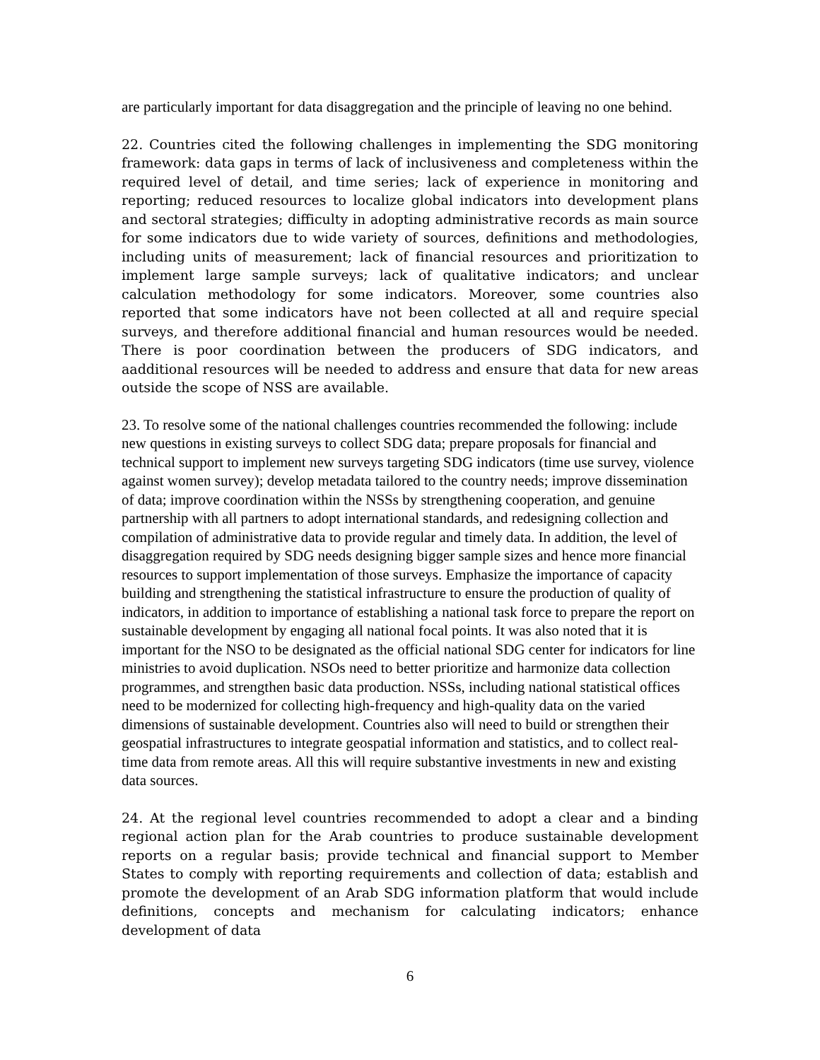are particularly important for data disaggregation and the principle of leaving no one behind.
22. Countries cited the following challenges in implementing the SDG monitoring framework: data gaps in terms of lack of inclusiveness and completeness within the required level of detail, and time series; lack of experience in monitoring and reporting; reduced resources to localize global indicators into development plans and sectoral strategies; difficulty in adopting administrative records as main source for some indicators due to wide variety of sources, definitions and methodologies, including units of measurement; lack of financial resources and prioritization to implement large sample surveys; lack of qualitative indicators; and unclear calculation methodology for some indicators. Moreover, some countries also reported that some indicators have not been collected at all and require special surveys, and therefore additional financial and human resources would be needed. There is poor coordination between the producers of SDG indicators, and aadditional resources will be needed to address and ensure that data for new areas outside the scope of NSS are available.
23. To resolve some of the national challenges countries recommended the following: include new questions in existing surveys to collect SDG data; prepare proposals for financial and technical support to implement new surveys targeting SDG indicators (time use survey, violence against women survey); develop metadata tailored to the country needs; improve dissemination of data; improve coordination within the NSSs by strengthening cooperation, and genuine partnership with all partners to adopt international standards, and redesigning collection and compilation of administrative data to provide regular and timely data. In addition, the level of disaggregation required by SDG needs designing bigger sample sizes and hence more financial resources to support implementation of those surveys. Emphasize the importance of capacity building and strengthening the statistical infrastructure to ensure the production of quality of indicators, in addition to importance of establishing a national task force to prepare the report on sustainable development by engaging all national focal points. It was also noted that it is important for the NSO to be designated as the official national SDG center for indicators for line ministries to avoid duplication. NSOs need to better prioritize and harmonize data collection programmes, and strengthen basic data production. NSSs, including national statistical offices need to be modernized for collecting high-frequency and high-quality data on the varied dimensions of sustainable development. Countries also will need to build or strengthen their geospatial infrastructures to integrate geospatial information and statistics, and to collect real-time data from remote areas. All this will require substantive investments in new and existing data sources.
24. At the regional level countries recommended to adopt a clear and a binding regional action plan for the Arab countries to produce sustainable development reports on a regular basis; provide technical and financial support to Member States to comply with reporting requirements and collection of data; establish and promote the development of an Arab SDG information platform that would include definitions, concepts and mechanism for calculating indicators; enhance development of data
6